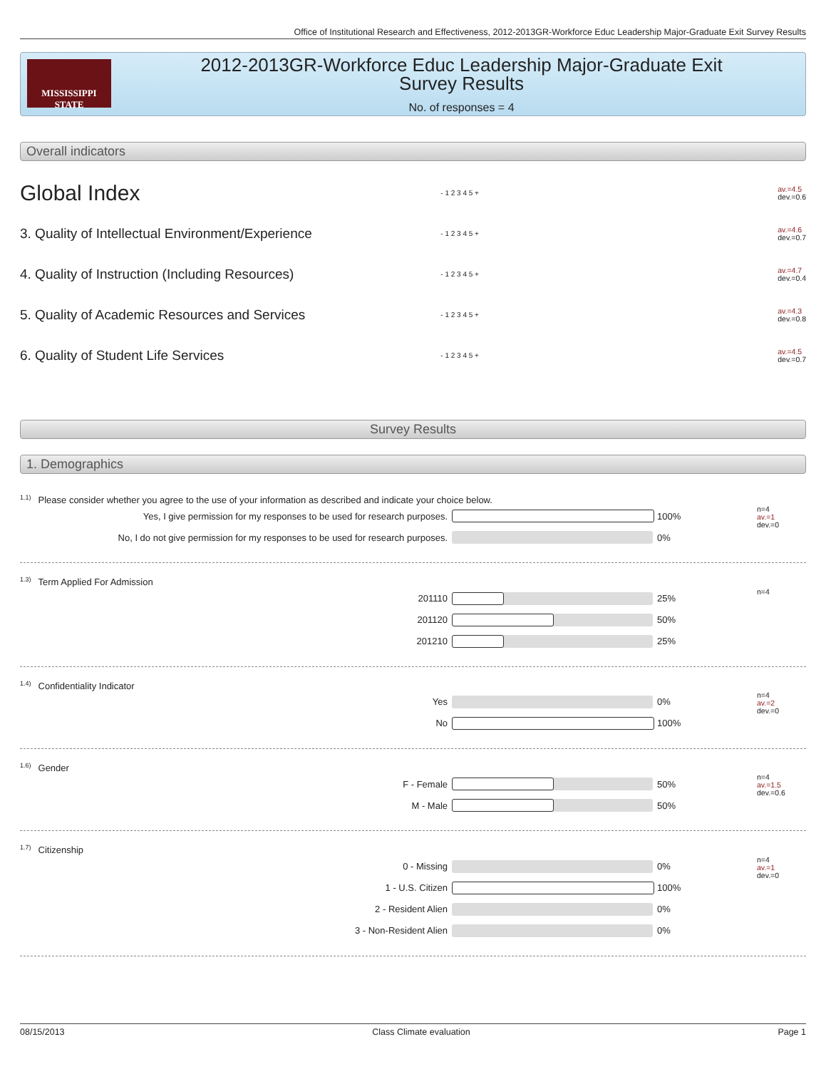Office of Institutional Research and Effectiveness, 2012-2013GR-Workforce Educ Leadership Major-Graduate Exit Survey Results
MISSISSIPPI STATE
2012-2013GR-Workforce Educ Leadership Major-Graduate Exit
Survey Results
No. of responses = 4
Overall indicators
Global Index
- 1 2 3 4 5 +
av.=4.5
dev.=0.6
3. Quality of Intellectual Environment/Experience
- 1 2 3 4 5 +
av.=4.6
dev.=0.7
4. Quality of Instruction (Including Resources)
- 1 2 3 4 5 +
av.=4.7
dev.=0.4
5. Quality of Academic Resources and Services
- 1 2 3 4 5 +
av.=4.3
dev.=0.8
6. Quality of Student Life Services
- 1 2 3 4 5 +
av.=4.5
dev.=0.7
Survey Results
1. Demographics
<sup>1.1)</sup>Please consider whether you agree to the use of your information as described and indicate your choice below.
Yes, I give permission for my responses to be used for research purposes. 100%
No, I do not give permission for my responses to be used for research purposes. 0%
n=4
av.=1
dev.=0
<sup>1.3)</sup>Term Applied For Admission
201110 25%
201120 50%
201210 25%
n=4
<sup>1.4)</sup>Confidentiality Indicator
Yes 0%
No 100%
n=4
av.=2
dev.=0
<sup>1.6)</sup>Gender
F - Female 50%
M - Male 50%
n=4
av.=1.5
dev.=0.6
<sup>1.7)</sup>Citizenship
0 - Missing 0%
1 - U.S. Citizen 100%
2 - Resident Alien 0%
3 - Non-Resident Alien 0%
n=4
av.=1
dev.=0
08/15/2013 Class Climate evaluation Page 1